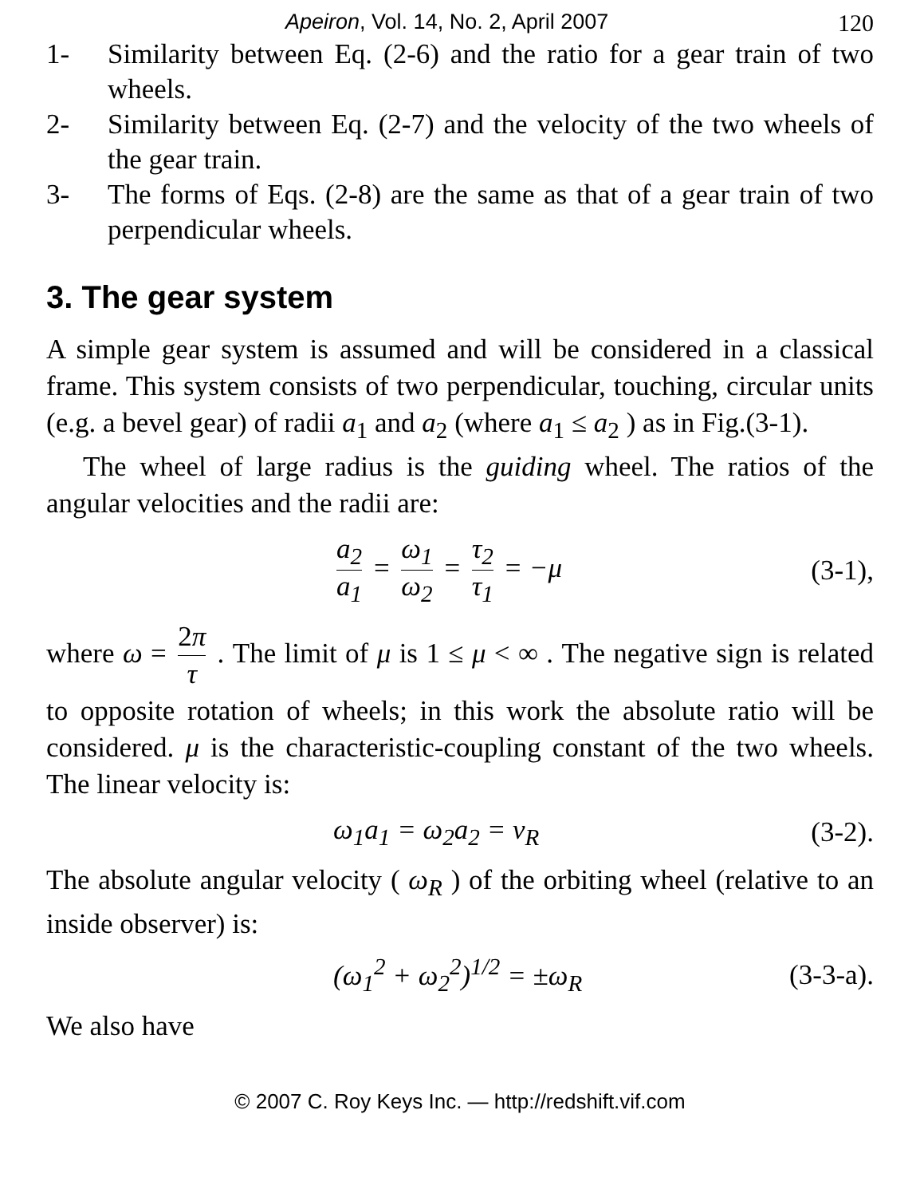Apeiron, Vol. 14, No. 2, April 2007 120
1- Similarity between Eq. (2-6) and the ratio for a gear train of two wheels.
2- Similarity between Eq. (2-7) and the velocity of the two wheels of the gear train.
3- The forms of Eqs. (2-8) are the same as that of a gear train of two perpendicular wheels.
3. The gear system
A simple gear system is assumed and will be considered in a classical frame. This system consists of two perpendicular, touching, circular units (e.g. a bevel gear) of radii a<sub>1</sub> and a<sub>2</sub> (where a<sub>1</sub> ≤ a<sub>2</sub> ) as in Fig.(3-1).
The wheel of large radius is the guiding wheel. The ratios of the angular velocities and the radii are:
a<sub>2</sub> a<sub>1</sub> = ω<sub>1</sub> ω<sub>2</sub> = τ<sub>2</sub> τ<sub>1</sub> = −μ (3-1),
where ω = 2π τ . The limit of μ is 1 ≤ μ < ∞ . The negative sign is related to opposite rotation of wheels; in this work the absolute ratio will be considered. μ is the characteristic-coupling constant of the two wheels. The linear velocity is:
ω<sub>1</sub>a<sub>1</sub> = ω<sub>2</sub>a<sub>2</sub> = v<sub>R</sub> (3-2).
The absolute angular velocity ( ω<sub>R</sub> ) of the orbiting wheel (relative to an inside observer) is:
(ω<sub>1</sub><sup>2</sup> + ω<sub>2</sub><sup>2</sup>)<sup>1/2</sup> = ±ω<sub>R</sub> (3-3-a).
We also have
© 2007 C. Roy Keys Inc. — http://redshift.vif.com